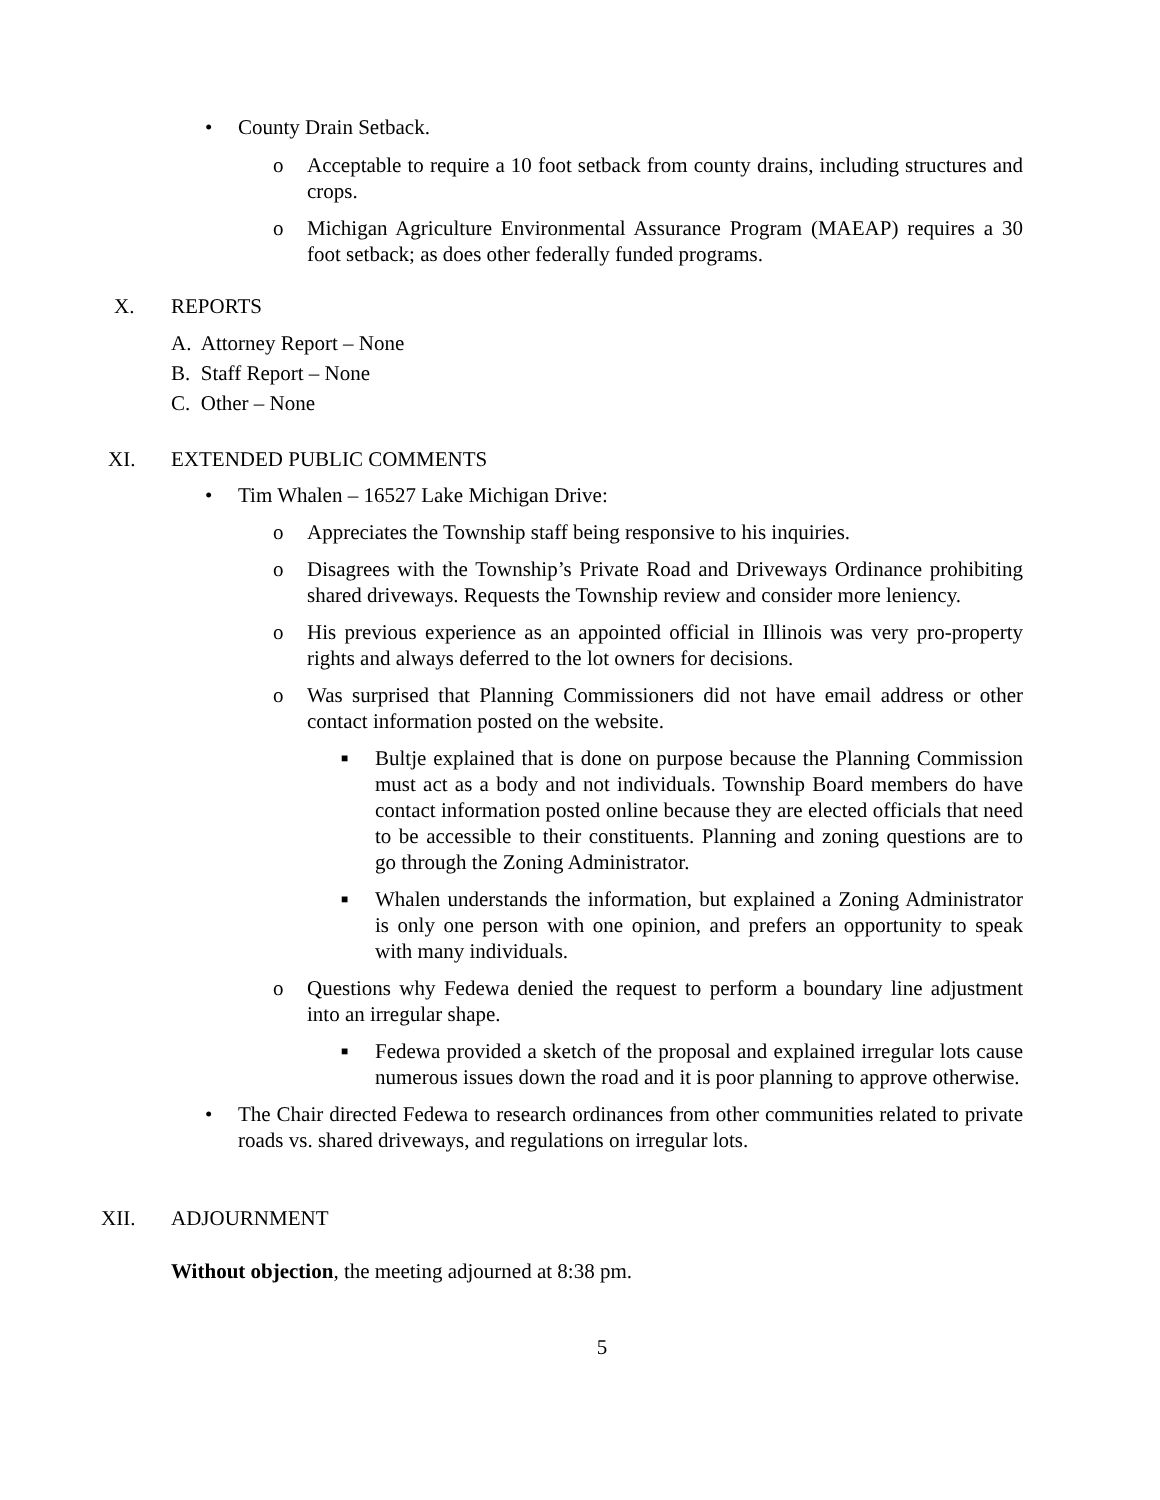• County Drain Setback.
o Acceptable to require a 10 foot setback from county drains, including structures and crops.
o Michigan Agriculture Environmental Assurance Program (MAEAP) requires a 30 foot setback; as does other federally funded programs.
X. REPORTS
A. Attorney Report – None
B. Staff Report – None
C. Other – None
XI. EXTENDED PUBLIC COMMENTS
• Tim Whalen – 16527 Lake Michigan Drive:
o Appreciates the Township staff being responsive to his inquiries.
o Disagrees with the Township’s Private Road and Driveways Ordinance prohibiting shared driveways. Requests the Township review and consider more leniency.
o His previous experience as an appointed official in Illinois was very pro-property rights and always deferred to the lot owners for decisions.
o Was surprised that Planning Commissioners did not have email address or other contact information posted on the website.
■ Bultje explained that is done on purpose because the Planning Commission must act as a body and not individuals. Township Board members do have contact information posted online because they are elected officials that need to be accessible to their constituents. Planning and zoning questions are to go through the Zoning Administrator.
■ Whalen understands the information, but explained a Zoning Administrator is only one person with one opinion, and prefers an opportunity to speak with many individuals.
o Questions why Fedewa denied the request to perform a boundary line adjustment into an irregular shape.
■ Fedewa provided a sketch of the proposal and explained irregular lots cause numerous issues down the road and it is poor planning to approve otherwise.
• The Chair directed Fedewa to research ordinances from other communities related to private roads vs. shared driveways, and regulations on irregular lots.
XII. ADJOURNMENT
Without objection, the meeting adjourned at 8:38 pm.
5